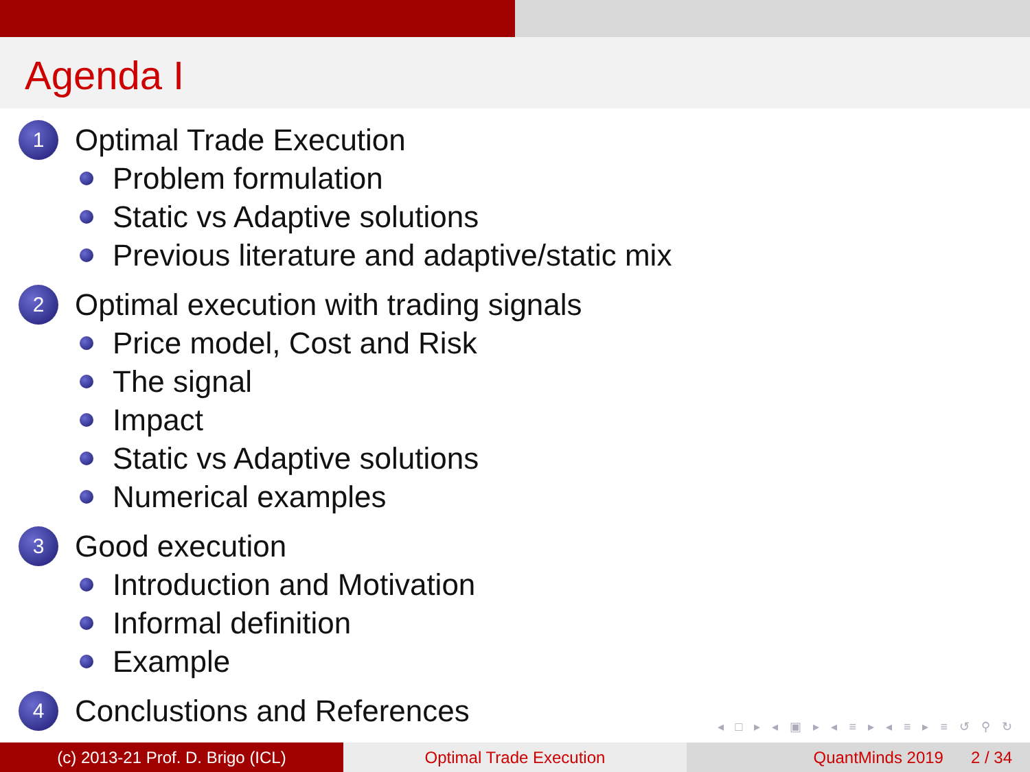Agenda I
1 Optimal Trade Execution
Problem formulation
Static vs Adaptive solutions
Previous literature and adaptive/static mix
2 Optimal execution with trading signals
Price model, Cost and Risk
The signal
Impact
Static vs Adaptive solutions
Numerical examples
3 Good execution
Introduction and Motivation
Informal definition
Example
4 Conclustions and References
◂ □ ▸ ◂ ▣ ▸ ◂ ≡ ▸ ◂ ≡ ▸ ≡ ↺ ⚲ ↻
(c) 2013-21 Prof. D. Brigo (ICL) Optimal Trade Execution QuantMinds 2019 2 / 34